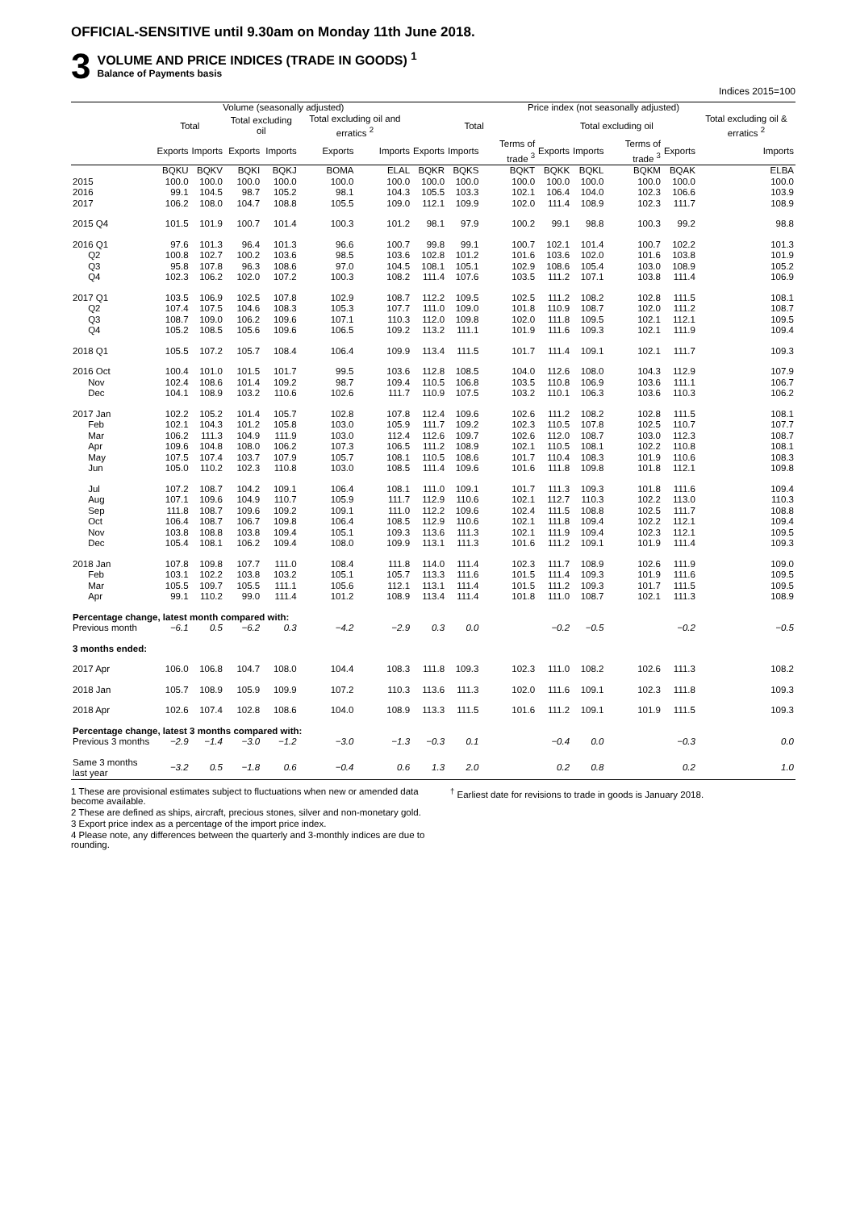OFFICIAL-SENSITIVE until 9.30am on Monday 11th June 2018.
3
VOLUME AND PRICE INDICES (TRADE IN GOODS) <sup>1</sup>
Balance of Payments basis
Indices 2015=100
| | Volume (seasonally adjusted) | | | | | | Price index (not seasonally adjusted) | | | | | | | |
| --- | --- | --- | --- | --- | --- | --- | --- | --- | --- | --- | --- | --- | --- | --- |
| | Total | | Total excluding oil | | Total excluding oil and erratics <sup>2</sup> | | Total | | | Total excluding oil | | | | Total excluding oil & erratics <sup>2</sup> |
| | Exports | Imports | Exports | Imports | Exports | Imports | Exports | Imports | Terms of trade <sup>3</sup> | Exports | Imports | Terms of trade <sup>3</sup> | Exports | Imports |
| | BQKU | BQKV | BQKI | BQKJ | BOMA | ELAL | BQKR | BQKS | BQKT | BQKK | BQKL | BQKM | BQAK | ELBA |
| 2015 | 100.0 | 100.0 | 100.0 | 100.0 | 100.0 | 100.0 | 100.0 | 100.0 | 100.0 | 100.0 | 100.0 | 100.0 | 100.0 | 100.0 |
| 2016 | 99.1 | 104.5 | 98.7 | 105.2 | 98.1 | 104.3 | 105.5 | 103.3 | 102.1 | 106.4 | 104.0 | 102.3 | 106.6 | 103.9 |
| 2017 | 106.2 | 108.0 | 104.7 | 108.8 | 105.5 | 109.0 | 112.1 | 109.9 | 102.0 | 111.4 | 108.9 | 102.3 | 111.7 | 108.9 |
| 2015 Q4 | 101.5 | 101.9 | 100.7 | 101.4 | 100.3 | 101.2 | 98.1 | 97.9 | 100.2 | 99.1 | 98.8 | 100.3 | 99.2 | 98.8 |
| 2016 Q1 | 97.6 | 101.3 | 96.4 | 101.3 | 96.6 | 100.7 | 99.8 | 99.1 | 100.7 | 102.1 | 101.4 | 100.7 | 102.2 | 101.3 |
| Q2 | 100.8 | 102.7 | 100.2 | 103.6 | 98.5 | 103.6 | 102.8 | 101.2 | 101.6 | 103.6 | 102.0 | 101.6 | 103.8 | 101.9 |
| Q3 | 95.8 | 107.8 | 96.3 | 108.6 | 97.0 | 104.5 | 108.1 | 105.1 | 102.9 | 108.6 | 105.4 | 103.0 | 108.9 | 105.2 |
| Q4 | 102.3 | 106.2 | 102.0 | 107.2 | 100.3 | 108.2 | 111.4 | 107.6 | 103.5 | 111.2 | 107.1 | 103.8 | 111.4 | 106.9 |
| 2017 Q1 | 103.5 | 106.9 | 102.5 | 107.8 | 102.9 | 108.7 | 112.2 | 109.5 | 102.5 | 111.2 | 108.2 | 102.8 | 111.5 | 108.1 |
| Q2 | 107.4 | 107.5 | 104.6 | 108.3 | 105.3 | 107.7 | 111.0 | 109.0 | 101.8 | 110.9 | 108.7 | 102.0 | 111.2 | 108.7 |
| Q3 | 108.7 | 109.0 | 106.2 | 109.6 | 107.1 | 110.3 | 112.0 | 109.8 | 102.0 | 111.8 | 109.5 | 102.1 | 112.1 | 109.5 |
| Q4 | 105.2 | 108.5 | 105.6 | 109.6 | 106.5 | 109.2 | 113.2 | 111.1 | 101.9 | 111.6 | 109.3 | 102.1 | 111.9 | 109.4 |
| 2018 Q1 | 105.5 | 107.2 | 105.7 | 108.4 | 106.4 | 109.9 | 113.4 | 111.5 | 101.7 | 111.4 | 109.1 | 102.1 | 111.7 | 109.3 |
| 2016 Oct | 100.4 | 101.0 | 101.5 | 101.7 | 99.5 | 103.6 | 112.8 | 108.5 | 104.0 | 112.6 | 108.0 | 104.3 | 112.9 | 107.9 |
| Nov | 102.4 | 108.6 | 101.4 | 109.2 | 98.7 | 109.4 | 110.5 | 106.8 | 103.5 | 110.8 | 106.9 | 103.6 | 111.1 | 106.7 |
| Dec | 104.1 | 108.9 | 103.2 | 110.6 | 102.6 | 111.7 | 110.9 | 107.5 | 103.2 | 110.1 | 106.3 | 103.6 | 110.3 | 106.2 |
| 2017 Jan | 102.2 | 105.2 | 101.4 | 105.7 | 102.8 | 107.8 | 112.4 | 109.6 | 102.6 | 111.2 | 108.2 | 102.8 | 111.5 | 108.1 |
| Feb | 102.1 | 104.3 | 101.2 | 105.8 | 103.0 | 105.9 | 111.7 | 109.2 | 102.3 | 110.5 | 107.8 | 102.5 | 110.7 | 107.7 |
| Mar | 106.2 | 111.3 | 104.9 | 111.9 | 103.0 | 112.4 | 112.6 | 109.7 | 102.6 | 112.0 | 108.7 | 103.0 | 112.3 | 108.7 |
| Apr | 109.6 | 104.8 | 108.0 | 106.2 | 107.3 | 106.5 | 111.2 | 108.9 | 102.1 | 110.5 | 108.1 | 102.2 | 110.8 | 108.1 |
| May | 107.5 | 107.4 | 103.7 | 107.9 | 105.7 | 108.1 | 110.5 | 108.6 | 101.7 | 110.4 | 108.3 | 101.9 | 110.6 | 108.3 |
| Jun | 105.0 | 110.2 | 102.3 | 110.8 | 103.0 | 108.5 | 111.4 | 109.6 | 101.6 | 111.8 | 109.8 | 101.8 | 112.1 | 109.8 |
| Jul | 107.2 | 108.7 | 104.2 | 109.1 | 106.4 | 108.1 | 111.0 | 109.1 | 101.7 | 111.3 | 109.3 | 101.8 | 111.6 | 109.4 |
| Aug | 107.1 | 109.6 | 104.9 | 110.7 | 105.9 | 111.7 | 112.9 | 110.6 | 102.1 | 112.7 | 110.3 | 102.2 | 113.0 | 110.3 |
| Sep | 111.8 | 108.7 | 109.6 | 109.2 | 109.1 | 111.0 | 112.2 | 109.6 | 102.4 | 111.5 | 108.8 | 102.5 | 111.7 | 108.8 |
| Oct | 106.4 | 108.7 | 106.7 | 109.8 | 106.4 | 108.5 | 112.9 | 110.6 | 102.1 | 111.8 | 109.4 | 102.2 | 112.1 | 109.4 |
| Nov | 103.8 | 108.8 | 103.8 | 109.4 | 105.1 | 109.3 | 113.6 | 111.3 | 102.1 | 111.9 | 109.4 | 102.3 | 112.1 | 109.5 |
| Dec | 105.4 | 108.1 | 106.2 | 109.4 | 108.0 | 109.9 | 113.1 | 111.3 | 101.6 | 111.2 | 109.1 | 101.9 | 111.4 | 109.3 |
| 2018 Jan | 107.8 | 109.8 | 107.7 | 111.0 | 108.4 | 111.8 | 114.0 | 111.4 | 102.3 | 111.7 | 108.9 | 102.6 | 111.9 | 109.0 |
| Feb | 103.1 | 102.2 | 103.8 | 103.2 | 105.1 | 105.7 | 113.3 | 111.6 | 101.5 | 111.4 | 109.3 | 101.9 | 111.6 | 109.5 |
| Mar | 105.5 | 109.7 | 105.5 | 111.1 | 105.6 | 112.1 | 113.1 | 111.4 | 101.5 | 111.2 | 109.3 | 101.7 | 111.5 | 109.5 |
| Apr | 99.1 | 110.2 | 99.0 | 111.4 | 101.2 | 108.9 | 113.4 | 111.4 | 101.8 | 111.0 | 108.7 | 102.1 | 111.3 | 108.9 |
| Percentage change, latest month compared with: | | | | | | | | | | | | | | |
| Previous month | −6.1 | 0.5 | −6.2 | 0.3 | −4.2 | −2.9 | 0.3 | 0.0 | | −0.2 | −0.5 | | −0.2 | −0.5 |
| 3 months ended: | | | | | | | | | | | | | | |
| 2017 Apr | 106.0 | 106.8 | 104.7 | 108.0 | 104.4 | 108.3 | 111.8 | 109.3 | 102.3 | 111.0 | 108.2 | 102.6 | 111.3 | 108.2 |
| 2018 Jan | 105.7 | 108.9 | 105.9 | 109.9 | 107.2 | 110.3 | 113.6 | 111.3 | 102.0 | 111.6 | 109.1 | 102.3 | 111.8 | 109.3 |
| 2018 Apr | 102.6 | 107.4 | 102.8 | 108.6 | 104.0 | 108.9 | 113.3 | 111.5 | 101.6 | 111.2 | 109.1 | 101.9 | 111.5 | 109.3 |
| Percentage change, latest 3 months compared with: | | | | | | | | | | | | | | |
| Previous 3 months | −2.9 | −1.4 | −3.0 | −1.2 | −3.0 | −1.3 | −0.3 | 0.1 | | −0.4 | 0.0 | | −0.3 | 0.0 |
| Same 3 months last year | −3.2 | 0.5 | −1.8 | 0.6 | −0.4 | 0.6 | 1.3 | 2.0 | | 0.2 | 0.8 | | 0.2 | 1.0 |
1 These are provisional estimates subject to fluctuations when new or amended data become available.
2 These are defined as ships, aircraft, precious stones, silver and non-monetary gold.
3 Export price index as a percentage of the import price index.
4 Please note, any differences between the quarterly and 3-monthly indices are due to rounding.
<sup>†</sup> Earliest date for revisions to trade in goods is January 2018.